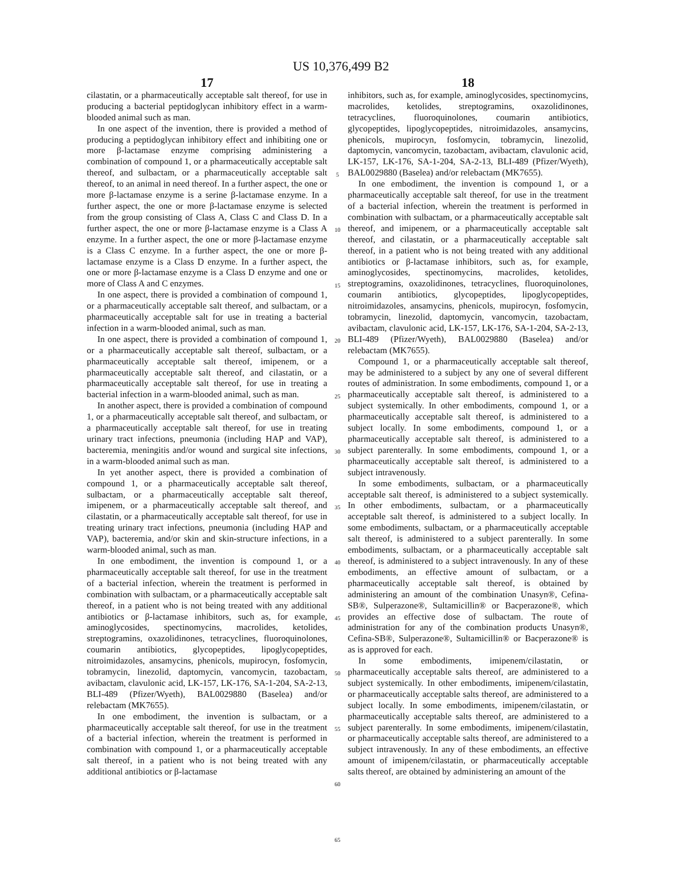US 10,376,499 B2
17
cilastatin, or a pharmaceutically acceptable salt thereof, for use in producing a bacterial peptidoglycan inhibitory effect in a warm-blooded animal such as man.
In one aspect of the invention, there is provided a method of producing a peptidoglycan inhibitory effect and inhibiting one or more β-lactamase enzyme comprising administering a combination of compound 1, or a pharmaceutically acceptable salt thereof, and sulbactam, or a pharmaceutically acceptable salt thereof, to an animal in need thereof. In a further aspect, the one or more β-lactamase enzyme is a serine β-lactamase enzyme. In a further aspect, the one or more β-lactamase enzyme is selected from the group consisting of Class A, Class C and Class D. In a further aspect, the one or more β-lactamase enzyme is a Class A enzyme. In a further aspect, the one or more β-lactamase enzyme is a Class C enzyme. In a further aspect, the one or more β-lactamase enzyme is a Class D enzyme. In a further aspect, the one or more β-lactamase enzyme is a Class D enzyme and one or more of Class A and C enzymes.
In one aspect, there is provided a combination of compound 1, or a pharmaceutically acceptable salt thereof, and sulbactam, or a pharmaceutically acceptable salt for use in treating a bacterial infection in a warm-blooded animal, such as man.
In one aspect, there is provided a combination of compound 1, or a pharmaceutically acceptable salt thereof, sulbactam, or a pharmaceutically acceptable salt thereof, imipenem, or a pharmaceutically acceptable salt thereof, and cilastatin, or a pharmaceutically acceptable salt thereof, for use in treating a bacterial infection in a warm-blooded animal, such as man.
In another aspect, there is provided a combination of compound 1, or a pharmaceutically acceptable salt thereof, and sulbactam, or a pharmaceutically acceptable salt thereof, for use in treating urinary tract infections, pneumonia (including HAP and VAP), bacteremia, meningitis and/or wound and surgical site infections, in a warm-blooded animal such as man.
In yet another aspect, there is provided a combination of compound 1, or a pharmaceutically acceptable salt thereof, sulbactam, or a pharmaceutically acceptable salt thereof, imipenem, or a pharmaceutically acceptable salt thereof, and cilastatin, or a pharmaceutically acceptable salt thereof, for use in treating urinary tract infections, pneumonia (including HAP and VAP), bacteremia, and/or skin and skin-structure infections, in a warm-blooded animal, such as man.
In one embodiment, the invention is compound 1, or a pharmaceutically acceptable salt thereof, for use in the treatment of a bacterial infection, wherein the treatment is performed in combination with sulbactam, or a pharmaceutically acceptable salt thereof, in a patient who is not being treated with any additional antibiotics or β-lactamase inhibitors, such as, for example, aminoglycosides, spectinomycins, macrolides, ketolides, streptogramins, oxazolidinones, tetracyclines, fluoroquinolones, coumarin antibiotics, glycopeptides, lipoglycopeptides, nitroimidazoles, ansamycins, phenicols, mupirocyn, fosfomycin, tobramycin, linezolid, daptomycin, vancomycin, tazobactam, avibactam, clavulonic acid, LK-157, LK-176, SA-1-204, SA-2-13, BLI-489 (Pfizer/Wyeth), BAL0029880 (Baselea) and/or relebactam (MK7655).
In one embodiment, the invention is sulbactam, or a pharmaceutically acceptable salt thereof, for use in the treatment of a bacterial infection, wherein the treatment is performed in combination with compound 1, or a pharmaceutically acceptable salt thereof, in a patient who is not being treated with any additional antibiotics or β-lactamase
5
10
15
20
25
30
35
40
45
50
55
60
65
18
inhibitors, such as, for example, aminoglycosides, spectinomycins, macrolides, ketolides, streptogramins, oxazolidinones, tetracyclines, fluoroquinolones, coumarin antibiotics, glycopeptides, lipoglycopeptides, nitroimidazoles, ansamycins, phenicols, mupirocyn, fosfomycin, tobramycin, linezolid, daptomycin, vancomycin, tazobactam, avibactam, clavulonic acid, LK-157, LK-176, SA-1-204, SA-2-13, BLI-489 (Pfizer/Wyeth), BAL0029880 (Baselea) and/or relebactam (MK7655).
In one embodiment, the invention is compound 1, or a pharmaceutically acceptable salt thereof, for use in the treatment of a bacterial infection, wherein the treatment is performed in combination with sulbactam, or a pharmaceutically acceptable salt thereof, and imipenem, or a pharmaceutically acceptable salt thereof, and cilastatin, or a pharmaceutically acceptable salt thereof, in a patient who is not being treated with any additional antibiotics or β-lactamase inhibitors, such as, for example, aminoglycosides, spectinomycins, macrolides, ketolides, streptogramins, oxazolidinones, tetracyclines, fluoroquinolones, coumarin antibiotics, glycopeptides, lipoglycopeptides, nitroimidazoles, ansamycins, phenicols, mupirocyn, fosfomycin, tobramycin, linezolid, daptomycin, vancomycin, tazobactam, avibactam, clavulonic acid, LK-157, LK-176, SA-1-204, SA-2-13, BLI-489 (Pfizer/Wyeth), BAL0029880 (Baselea) and/or relebactam (MK7655).
Compound 1, or a pharmaceutically acceptable salt thereof, may be administered to a subject by any one of several different routes of administration. In some embodiments, compound 1, or a pharmaceutically acceptable salt thereof, is administered to a subject systemically. In other embodiments, compound 1, or a pharmaceutically acceptable salt thereof, is administered to a subject locally. In some embodiments, compound 1, or a pharmaceutically acceptable salt thereof, is administered to a subject parenterally. In some embodiments, compound 1, or a pharmaceutically acceptable salt thereof, is administered to a subject intravenously.
In some embodiments, sulbactam, or a pharmaceutically acceptable salt thereof, is administered to a subject systemically. In other embodiments, sulbactam, or a pharmaceutically acceptable salt thereof, is administered to a subject locally. In some embodiments, sulbactam, or a pharmaceutically acceptable salt thereof, is administered to a subject parenterally. In some embodiments, sulbactam, or a pharmaceutically acceptable salt thereof, is administered to a subject intravenously. In any of these embodiments, an effective amount of sulbactam, or a pharmaceutically acceptable salt thereof, is obtained by administering an amount of the combination Unasyn®, Cefina-SB®, Sulperazone®, Sultamicillin® or Bacperazone®, which provides an effective dose of sulbactam. The route of administration for any of the combination products Unasyn®, Cefina-SB®, Sulperazone®, Sultamicillin® or Bacperazone® is as is approved for each.
In some embodiments, imipenem/cilastatin, or pharmaceutically acceptable salts thereof, are administered to a subject systemically. In other embodiments, imipenem/cilastatin, or pharmaceutically acceptable salts thereof, are administered to a subject locally. In some embodiments, imipenem/cilastatin, or pharmaceutically acceptable salts thereof, are administered to a subject parenterally. In some embodiments, imipenem/cilastatin, or pharmaceutically acceptable salts thereof, are administered to a subject intravenously. In any of these embodiments, an effective amount of imipenem/cilastatin, or pharmaceutically acceptable salts thereof, are obtained by administering an amount of the